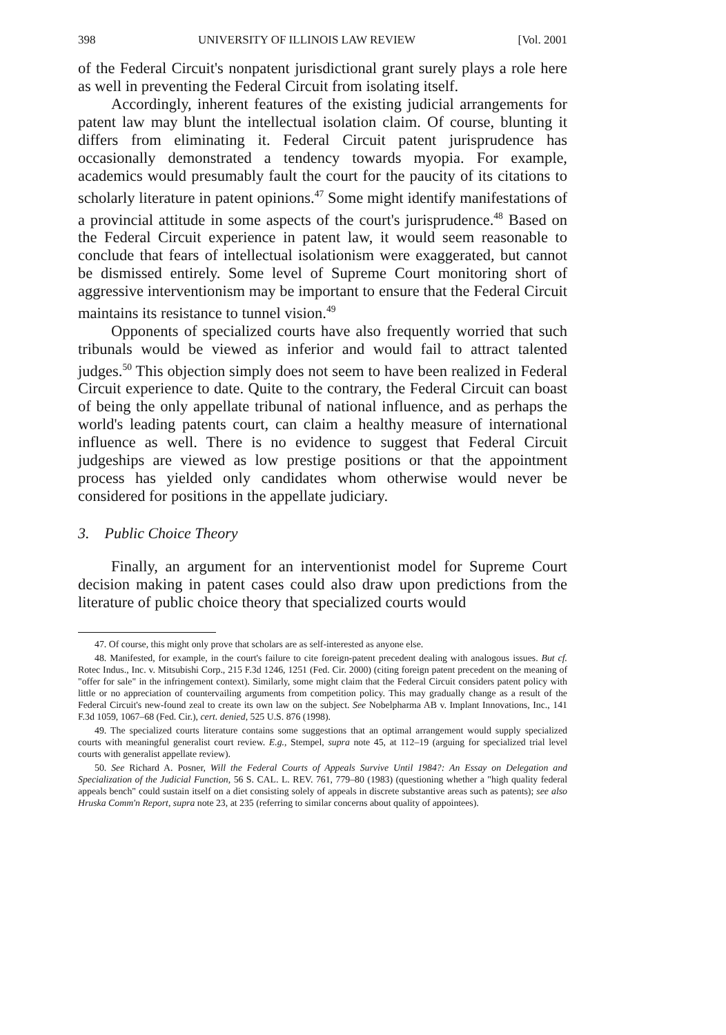398 UNIVERSITY OF ILLINOIS LAW REVIEW [Vol. 2001
of the Federal Circuit's nonpatent jurisdictional grant surely plays a role here as well in preventing the Federal Circuit from isolating itself.
Accordingly, inherent features of the existing judicial arrangements for patent law may blunt the intellectual isolation claim. Of course, blunting it differs from eliminating it. Federal Circuit patent jurisprudence has occasionally demonstrated a tendency towards myopia. For example, academics would presumably fault the court for the paucity of its citations to scholarly literature in patent opinions.<sup>47</sup> Some might identify manifestations of a provincial attitude in some aspects of the court's jurisprudence.<sup>48</sup> Based on the Federal Circuit experience in patent law, it would seem reasonable to conclude that fears of intellectual isolationism were exaggerated, but cannot be dismissed entirely. Some level of Supreme Court monitoring short of aggressive interventionism may be important to ensure that the Federal Circuit maintains its resistance to tunnel vision.<sup>49</sup>
Opponents of specialized courts have also frequently worried that such tribunals would be viewed as inferior and would fail to attract talented judges.<sup>50</sup> This objection simply does not seem to have been realized in Federal Circuit experience to date. Quite to the contrary, the Federal Circuit can boast of being the only appellate tribunal of national influence, and as perhaps the world's leading patents court, can claim a healthy measure of international influence as well. There is no evidence to suggest that Federal Circuit judgeships are viewed as low prestige positions or that the appointment process has yielded only candidates whom otherwise would never be considered for positions in the appellate judiciary.
3. Public Choice Theory
Finally, an argument for an interventionist model for Supreme Court decision making in patent cases could also draw upon predictions from the literature of public choice theory that specialized courts would
47. Of course, this might only prove that scholars are as self-interested as anyone else.
48. Manifested, for example, in the court's failure to cite foreign-patent precedent dealing with analogous issues. But cf. Rotec Indus., Inc. v. Mitsubishi Corp., 215 F.3d 1246, 1251 (Fed. Cir. 2000) (citing foreign patent precedent on the meaning of "offer for sale" in the infringement context). Similarly, some might claim that the Federal Circuit considers patent policy with little or no appreciation of countervailing arguments from competition policy. This may gradually change as a result of the Federal Circuit's new-found zeal to create its own law on the subject. See Nobelpharma AB v. Implant Innovations, Inc., 141 F.3d 1059, 1067–68 (Fed. Cir.), cert. denied, 525 U.S. 876 (1998).
49. The specialized courts literature contains some suggestions that an optimal arrangement would supply specialized courts with meaningful generalist court review. E.g., Stempel, supra note 45, at 112–19 (arguing for specialized trial level courts with generalist appellate review).
50. See Richard A. Posner, Will the Federal Courts of Appeals Survive Until 1984?: An Essay on Delegation and Specialization of the Judicial Function, 56 S. CAL. L. REV. 761, 779–80 (1983) (questioning whether a "high quality federal appeals bench" could sustain itself on a diet consisting solely of appeals in discrete substantive areas such as patents); see also Hruska Comm'n Report, supra note 23, at 235 (referring to similar concerns about quality of appointees).